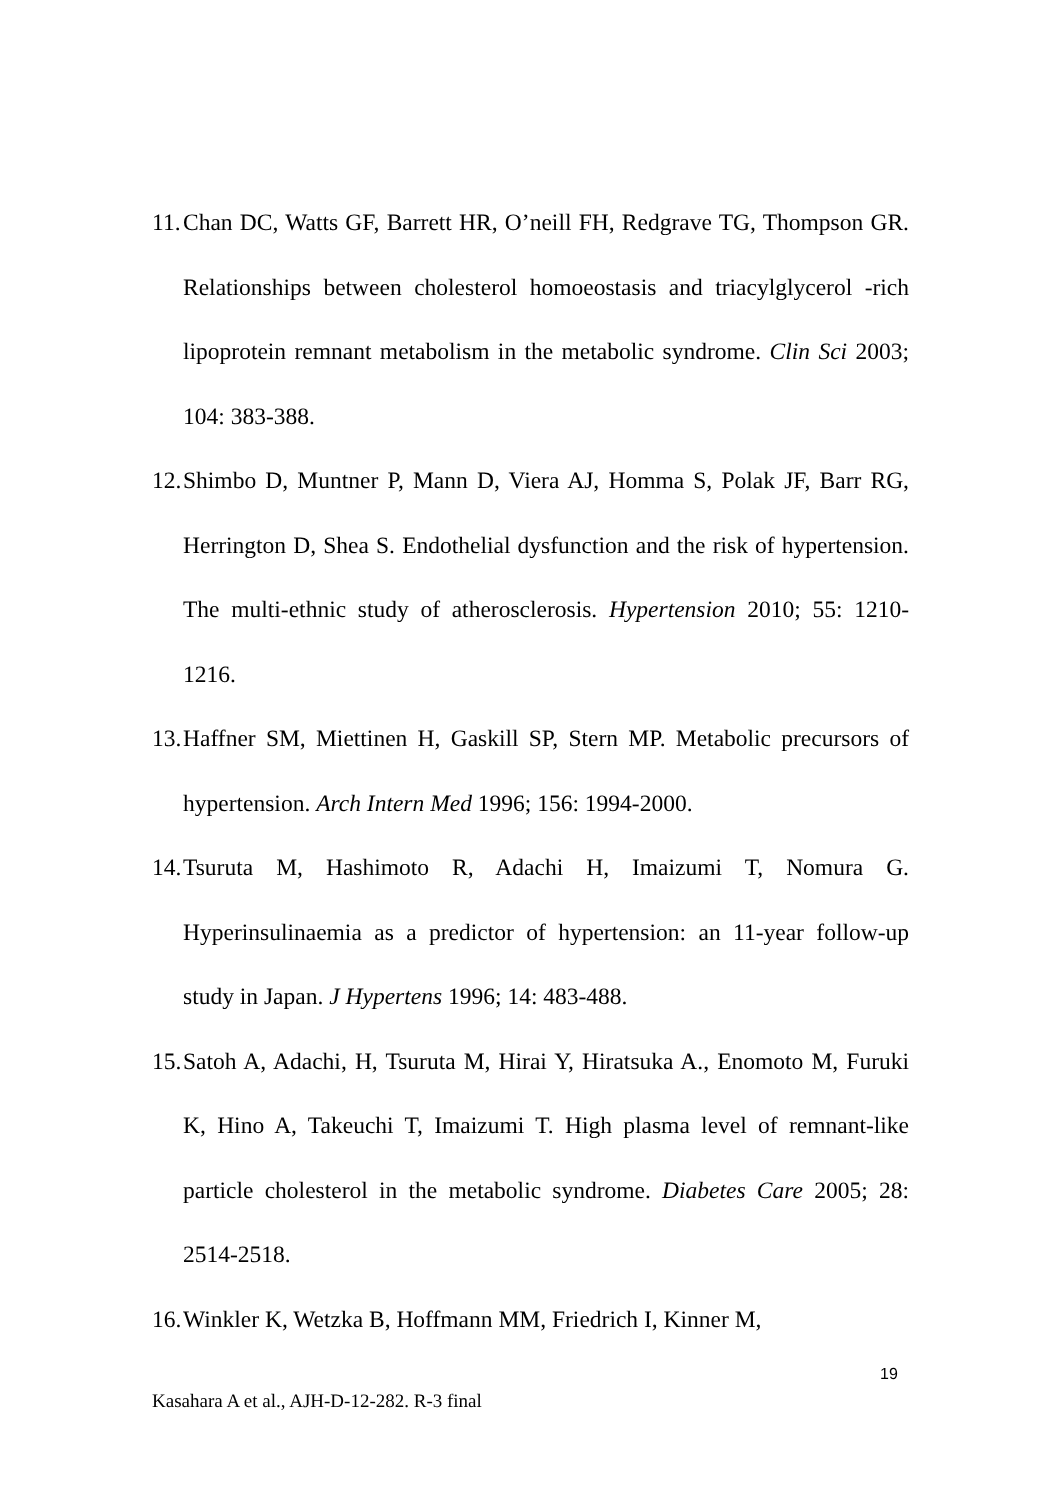11. Chan DC, Watts GF, Barrett HR, O’neill FH, Redgrave TG, Thompson GR. Relationships between cholesterol homoeostasis and triacylglycerol -rich lipoprotein remnant metabolism in the metabolic syndrome. Clin Sci 2003; 104: 383-388.
12. Shimbo D, Muntner P, Mann D, Viera AJ, Homma S, Polak JF, Barr RG, Herrington D, Shea S. Endothelial dysfunction and the risk of hypertension. The multi-ethnic study of atherosclerosis. Hypertension 2010; 55: 1210-1216.
13. Haffner SM, Miettinen H, Gaskill SP, Stern MP. Metabolic precursors of hypertension. Arch Intern Med 1996; 156: 1994-2000.
14. Tsuruta M, Hashimoto R, Adachi H, Imaizumi T, Nomura G. Hyperinsulinaemia as a predictor of hypertension: an 11-year follow-up study in Japan. J Hypertens 1996; 14: 483-488.
15. Satoh A, Adachi, H, Tsuruta M, Hirai Y, Hiratsuka A., Enomoto M, Furuki K, Hino A, Takeuchi T, Imaizumi T. High plasma level of remnant-like particle cholesterol in the metabolic syndrome. Diabetes Care 2005; 28: 2514-2518.
16. Winkler K, Wetzka B, Hoffmann MM, Friedrich I, Kinner M,
19
Kasahara A et al., AJH-D-12-282. R-3 final